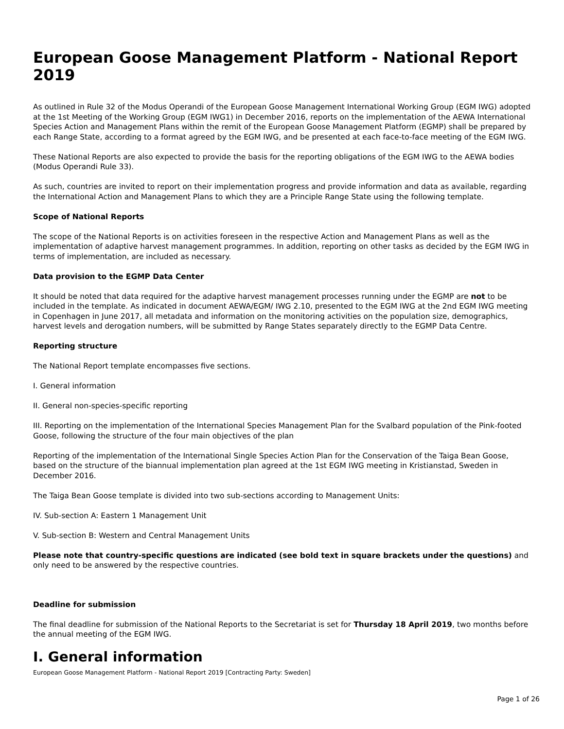European Goose Management Platform - National Report 2019
As outlined in Rule 32 of the Modus Operandi of the European Goose Management International Working Group (EGM IWG) adopted at the 1st Meeting of the Working Group (EGM IWG1) in December 2016, reports on the implementation of the AEWA International Species Action and Management Plans within the remit of the European Goose Management Platform (EGMP) shall be prepared by each Range State, according to a format agreed by the EGM IWG, and be presented at each face-to-face meeting of the EGM IWG.
These National Reports are also expected to provide the basis for the reporting obligations of the EGM IWG to the AEWA bodies (Modus Operandi Rule 33).
As such, countries are invited to report on their implementation progress and provide information and data as available, regarding the International Action and Management Plans to which they are a Principle Range State using the following template.
Scope of National Reports
The scope of the National Reports is on activities foreseen in the respective Action and Management Plans as well as the implementation of adaptive harvest management programmes. In addition, reporting on other tasks as decided by the EGM IWG in terms of implementation, are included as necessary.
Data provision to the EGMP Data Center
It should be noted that data required for the adaptive harvest management processes running under the EGMP are not to be included in the template. As indicated in document AEWA/EGM/ IWG 2.10, presented to the EGM IWG at the 2nd EGM IWG meeting in Copenhagen in June 2017, all metadata and information on the monitoring activities on the population size, demographics, harvest levels and derogation numbers, will be submitted by Range States separately directly to the EGMP Data Centre.
Reporting structure
The National Report template encompasses five sections.
I. General information
II. General non-species-specific reporting
III. Reporting on the implementation of the International Species Management Plan for the Svalbard population of the Pink-footed Goose, following the structure of the four main objectives of the plan
Reporting of the implementation of the International Single Species Action Plan for the Conservation of the Taiga Bean Goose, based on the structure of the biannual implementation plan agreed at the 1st EGM IWG meeting in Kristianstad, Sweden in December 2016.
The Taiga Bean Goose template is divided into two sub-sections according to Management Units:
IV. Sub-section A: Eastern 1 Management Unit
V. Sub-section B: Western and Central Management Units
Please note that country-specific questions are indicated (see bold text in square brackets under the questions) and only need to be answered by the respective countries.
Deadline for submission
The final deadline for submission of the National Reports to the Secretariat is set for Thursday 18 April 2019, two months before the annual meeting of the EGM IWG.
I. General information
European Goose Management Platform - National Report 2019 [Contracting Party: Sweden]
Page 1 of 26